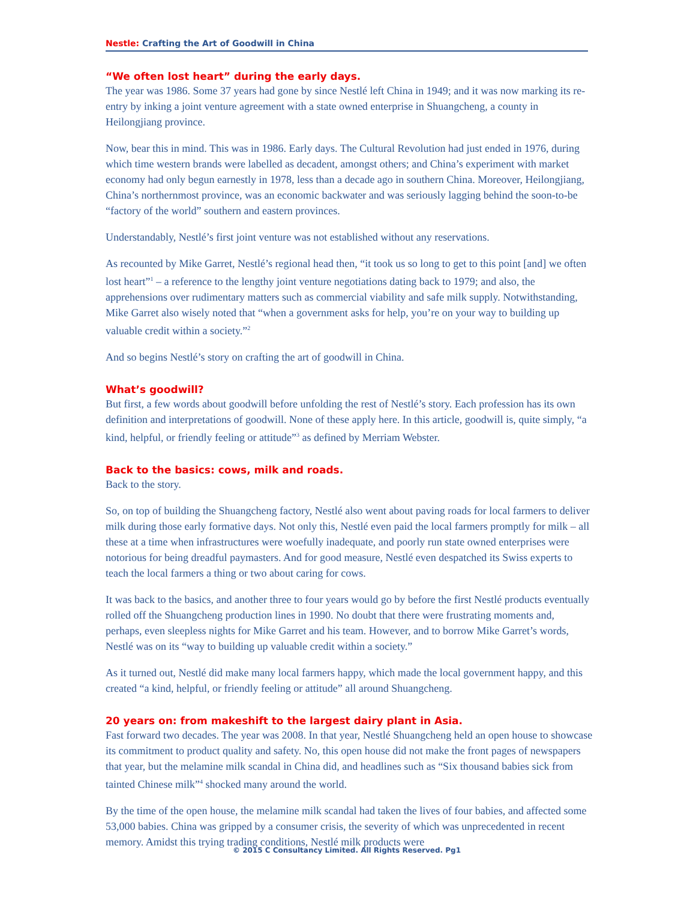Nestle: Crafting the Art of Goodwill in China
“We often lost heart” during the early days.
The year was 1986. Some 37 years had gone by since Nestlé left China in 1949; and it was now marking its re-entry by inking a joint venture agreement with a state owned enterprise in Shuangcheng, a county in Heilongjiang province.
Now, bear this in mind. This was in 1986. Early days. The Cultural Revolution had just ended in 1976, during which time western brands were labelled as decadent, amongst others; and China’s experiment with market economy had only begun earnestly in 1978, less than a decade ago in southern China. Moreover, Heilongjiang, China’s northernmost province, was an economic backwater and was seriously lagging behind the soon-to-be “factory of the world” southern and eastern provinces.
Understandably, Nestlé’s first joint venture was not established without any reservations.
As recounted by Mike Garret, Nestlé’s regional head then, “it took us so long to get to this point [and] we often lost heart”<sup>1</sup> – a reference to the lengthy joint venture negotiations dating back to 1979; and also, the apprehensions over rudimentary matters such as commercial viability and safe milk supply. Notwithstanding, Mike Garret also wisely noted that “when a government asks for help, you’re on your way to building up valuable credit within a society.”<sup>2</sup>
And so begins Nestlé’s story on crafting the art of goodwill in China.
What’s goodwill?
But first, a few words about goodwill before unfolding the rest of Nestlé’s story. Each profession has its own definition and interpretations of goodwill. None of these apply here. In this article, goodwill is, quite simply, “a kind, helpful, or friendly feeling or attitude”<sup>3</sup> as defined by Merriam Webster.
Back to the basics: cows, milk and roads.
Back to the story.
So, on top of building the Shuangcheng factory, Nestlé also went about paving roads for local farmers to deliver milk during those early formative days. Not only this, Nestlé even paid the local farmers promptly for milk – all these at a time when infrastructures were woefully inadequate, and poorly run state owned enterprises were notorious for being dreadful paymasters. And for good measure, Nestlé even despatched its Swiss experts to teach the local farmers a thing or two about caring for cows.
It was back to the basics, and another three to four years would go by before the first Nestlé products eventually rolled off the Shuangcheng production lines in 1990. No doubt that there were frustrating moments and, perhaps, even sleepless nights for Mike Garret and his team. However, and to borrow Mike Garret’s words, Nestlé was on its “way to building up valuable credit within a society.”
As it turned out, Nestlé did make many local farmers happy, which made the local government happy, and this created “a kind, helpful, or friendly feeling or attitude” all around Shuangcheng.
20 years on: from makeshift to the largest dairy plant in Asia.
Fast forward two decades. The year was 2008. In that year, Nestlé Shuangcheng held an open house to showcase its commitment to product quality and safety. No, this open house did not make the front pages of newspapers that year, but the melamine milk scandal in China did, and headlines such as “Six thousand babies sick from tainted Chinese milk”<sup>4</sup> shocked many around the world.
By the time of the open house, the melamine milk scandal had taken the lives of four babies, and affected some 53,000 babies. China was gripped by a consumer crisis, the severity of which was unprecedented in recent memory. Amidst this trying trading conditions, Nestlé milk products were
© 2015 C Consultancy Limited. All Rights Reserved. Pg1